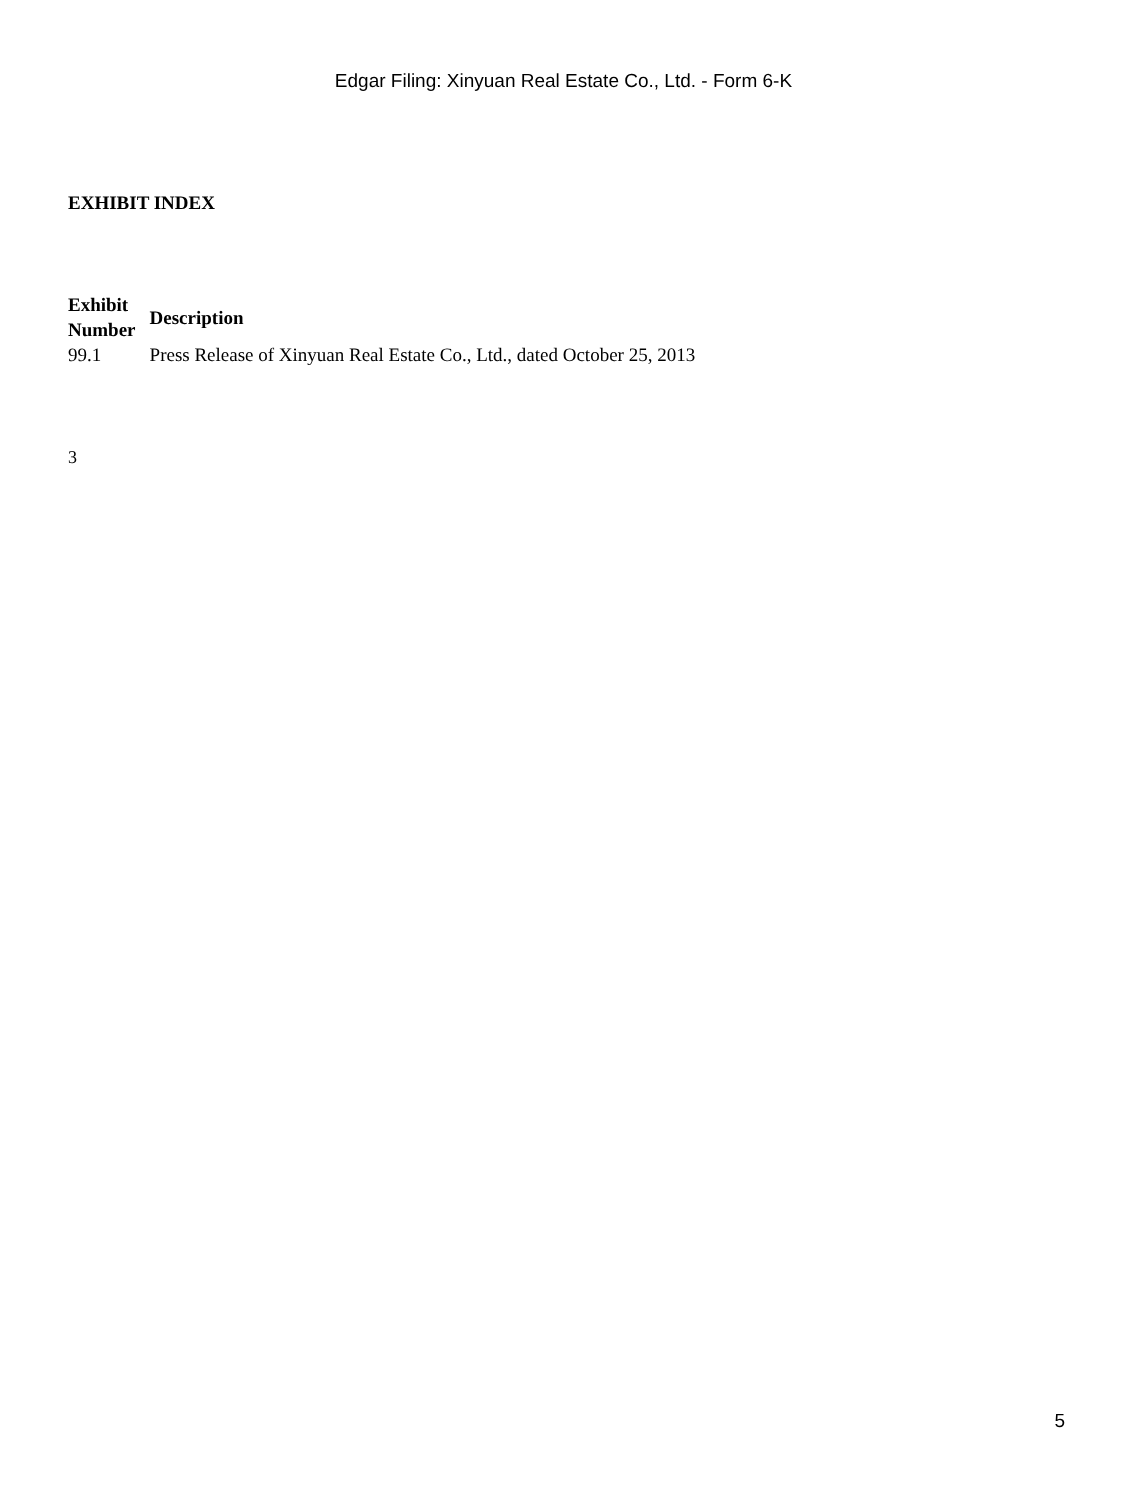Edgar Filing: Xinyuan Real Estate Co., Ltd. - Form 6-K
EXHIBIT INDEX
| Exhibit Number | Description |
| --- | --- |
| 99.1 | Press Release of Xinyuan Real Estate Co., Ltd., dated October 25, 2013 |
3
5